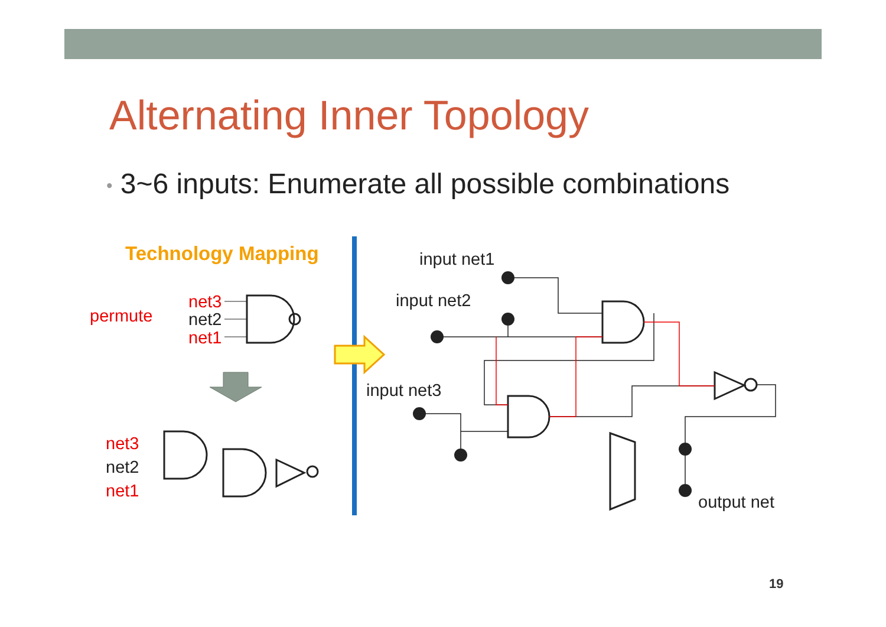Alternating Inner Topology
• 3~6 inputs: Enumerate all possible combinations
Technology Mapping
permute
net3
net2
net1
net3
net2
net1
input net1
input net2
input net3
output net
19